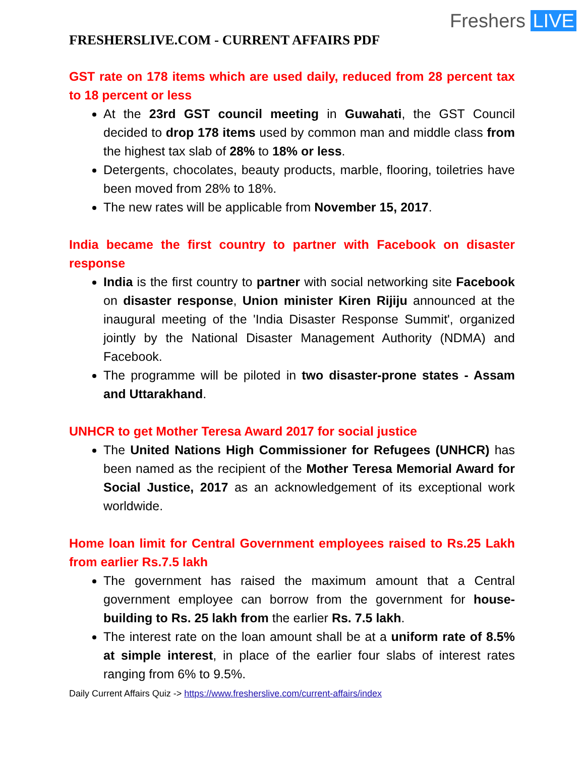Freshers LIVE
FRESHERSLIVE.COM - CURRENT AFFAIRS PDF
GST rate on 178 items which are used daily, reduced from 28 percent tax to 18 percent or less
At the 23rd GST council meeting in Guwahati, the GST Council decided to drop 178 items used by common man and middle class from the highest tax slab of 28% to 18% or less.
Detergents, chocolates, beauty products, marble, flooring, toiletries have been moved from 28% to 18%.
The new rates will be applicable from November 15, 2017.
India became the first country to partner with Facebook on disaster response
India is the first country to partner with social networking site Facebook on disaster response, Union minister Kiren Rijiju announced at the inaugural meeting of the 'India Disaster Response Summit', organized jointly by the National Disaster Management Authority (NDMA) and Facebook.
The programme will be piloted in two disaster-prone states - Assam and Uttarakhand.
UNHCR to get Mother Teresa Award 2017 for social justice
The United Nations High Commissioner for Refugees (UNHCR) has been named as the recipient of the Mother Teresa Memorial Award for Social Justice, 2017 as an acknowledgement of its exceptional work worldwide.
Home loan limit for Central Government employees raised to Rs.25 Lakh from earlier Rs.7.5 lakh
The government has raised the maximum amount that a Central government employee can borrow from the government for house-building to Rs. 25 lakh from the earlier Rs. 7.5 lakh.
The interest rate on the loan amount shall be at a uniform rate of 8.5% at simple interest, in place of the earlier four slabs of interest rates ranging from 6% to 9.5%.
Daily Current Affairs Quiz -> https://www.fresherslive.com/current-affairs/index